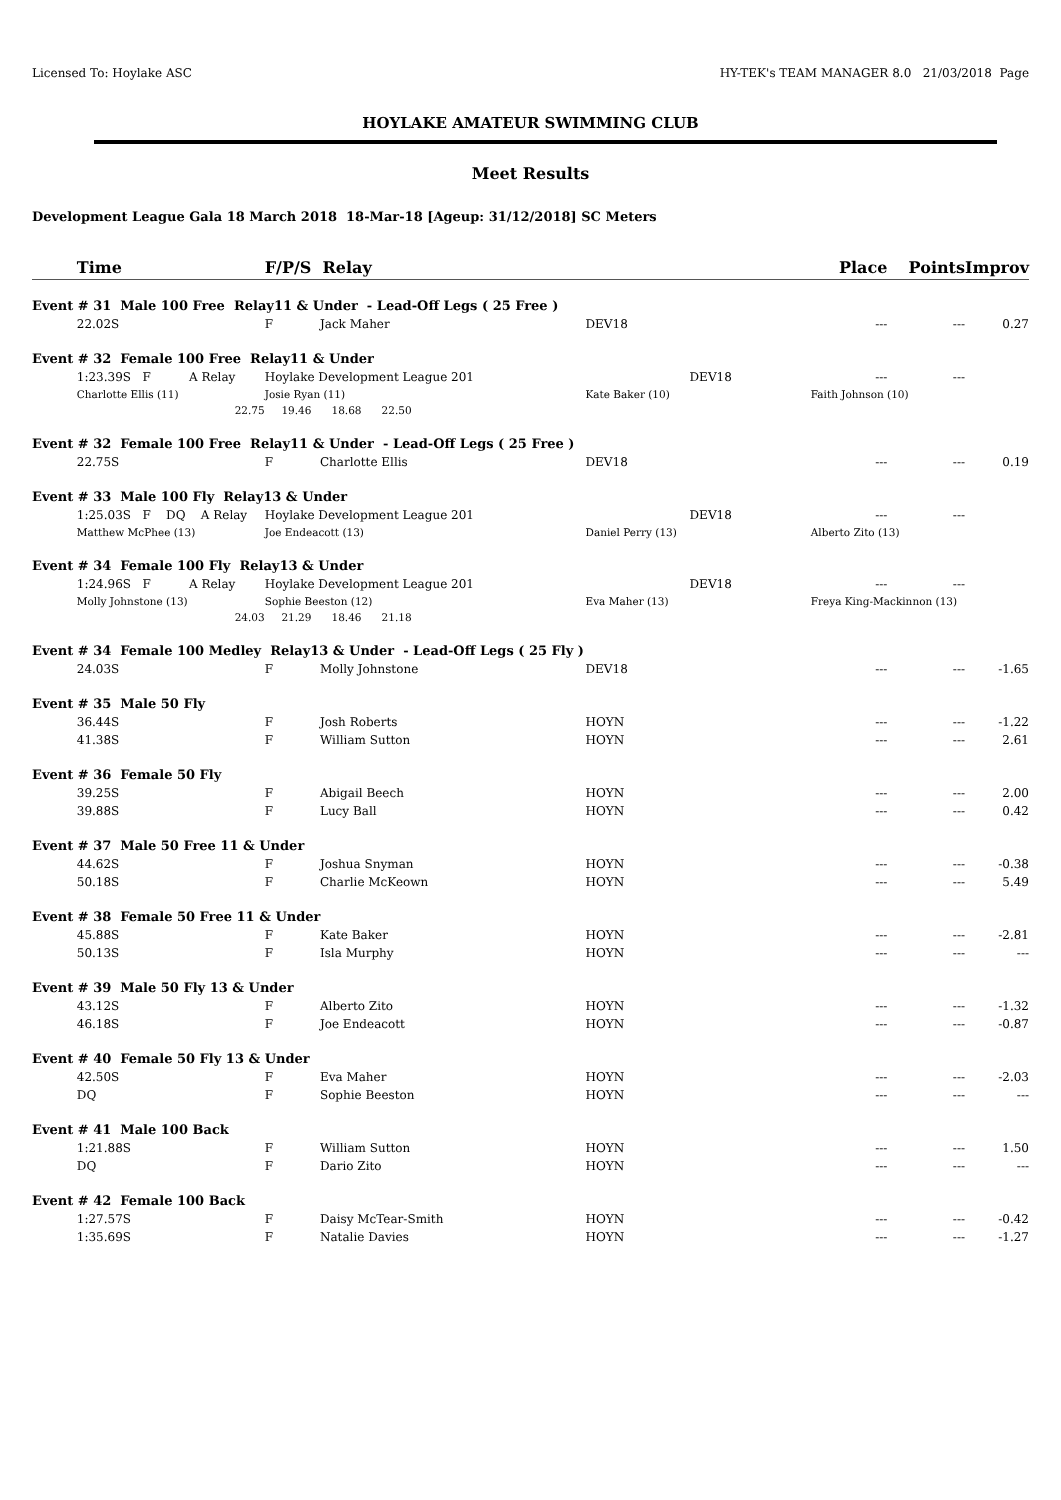Licensed To: Hoylake ASC HY-TEK's TEAM MANAGER 8.0 21/03/2018 Page
HOYLAKE AMATEUR SWIMMING CLUB
Meet Results
Development League Gala 18 March 2018 18-Mar-18 [Ageup: 31/12/2018] SC Meters
| | Time | F/P/S Relay | | | | Place | Points | Improv |
| Event # 31 Male 100 Free Relay11 & Under - Lead-Off Legs ( 25 Free ) | | | | | | | | |
| | 22.02S | F | Jack Maher | DEV18 | | --- | --- | 0.27 |
| Event # 32 Female 100 Free Relay11 & Under | | | | | | | | |
| | 1:23.39S F A Relay | Hoylake Development League 201 | | | DEV18 | --- | --- | |
| | Charlotte Ellis (11) | Josie Ryan (11) | | Kate Baker (10) | | Faith Johnson (10) | | |
| | 22.75 | 19.46 18.68 22.50 | | | | | | |
| Event # 32 Female 100 Free Relay11 & Under - Lead-Off Legs ( 25 Free ) | | | | | | | | |
| | 22.75S | F | Charlotte Ellis | DEV18 | | --- | --- | 0.19 |
| Event # 33 Male 100 Fly Relay13 & Under | | | | | | | | |
| | 1:25.03S F DQ A Relay | Hoylake Development League 201 | | | DEV18 | --- | --- | |
| | Matthew McPhee (13) | Joe Endeacott (13) | | Daniel Perry (13) | | Alberto Zito (13) | | |
| Event # 34 Female 100 Fly Relay13 & Under | | | | | | | | |
| | 1:24.96S F A Relay | Hoylake Development League 201 | | | DEV18 | --- | --- | |
| | Molly Johnstone (13) | Sophie Beeston (12) | | Eva Maher (13) | | Freya King-Mackinnon (13) | | |
| | 24.03 | 21.29 18.46 21.18 | | | | | | |
| Event # 34 Female 100 Medley Relay13 & Under - Lead-Off Legs ( 25 Fly ) | | | | | | | | |
| | 24.03S | F | Molly Johnstone | DEV18 | | --- | --- | -1.65 |
| Event # 35 Male 50 Fly | | | | | | | | |
| | 36.44S | F | Josh Roberts | HOYN | | --- | --- | -1.22 |
| | 41.38S | F | William Sutton | HOYN | | --- | --- | 2.61 |
| Event # 36 Female 50 Fly | | | | | | | | |
| | 39.25S | F | Abigail Beech | HOYN | | --- | --- | 2.00 |
| | 39.88S | F | Lucy Ball | HOYN | | --- | --- | 0.42 |
| Event # 37 Male 50 Free 11 & Under | | | | | | | | |
| | 44.62S | F | Joshua Snyman | HOYN | | --- | --- | -0.38 |
| | 50.18S | F | Charlie McKeown | HOYN | | --- | --- | 5.49 |
| Event # 38 Female 50 Free 11 & Under | | | | | | | | |
| | 45.88S | F | Kate Baker | HOYN | | --- | --- | -2.81 |
| | 50.13S | F | Isla Murphy | HOYN | | --- | --- | --- |
| Event # 39 Male 50 Fly 13 & Under | | | | | | | | |
| | 43.12S | F | Alberto Zito | HOYN | | --- | --- | -1.32 |
| | 46.18S | F | Joe Endeacott | HOYN | | --- | --- | -0.87 |
| Event # 40 Female 50 Fly 13 & Under | | | | | | | | |
| | 42.50S | F | Eva Maher | HOYN | | --- | --- | -2.03 |
| | DQ | F | Sophie Beeston | HOYN | | --- | --- | --- |
| Event # 41 Male 100 Back | | | | | | | | |
| | 1:21.88S | F | William Sutton | HOYN | | --- | --- | 1.50 |
| | DQ | F | Dario Zito | HOYN | | --- | --- | --- |
| Event # 42 Female 100 Back | | | | | | | | |
| | 1:27.57S | F | Daisy McTear-Smith | HOYN | | --- | --- | -0.42 |
| | 1:35.69S | F | Natalie Davies | HOYN | | --- | --- | -1.27 |